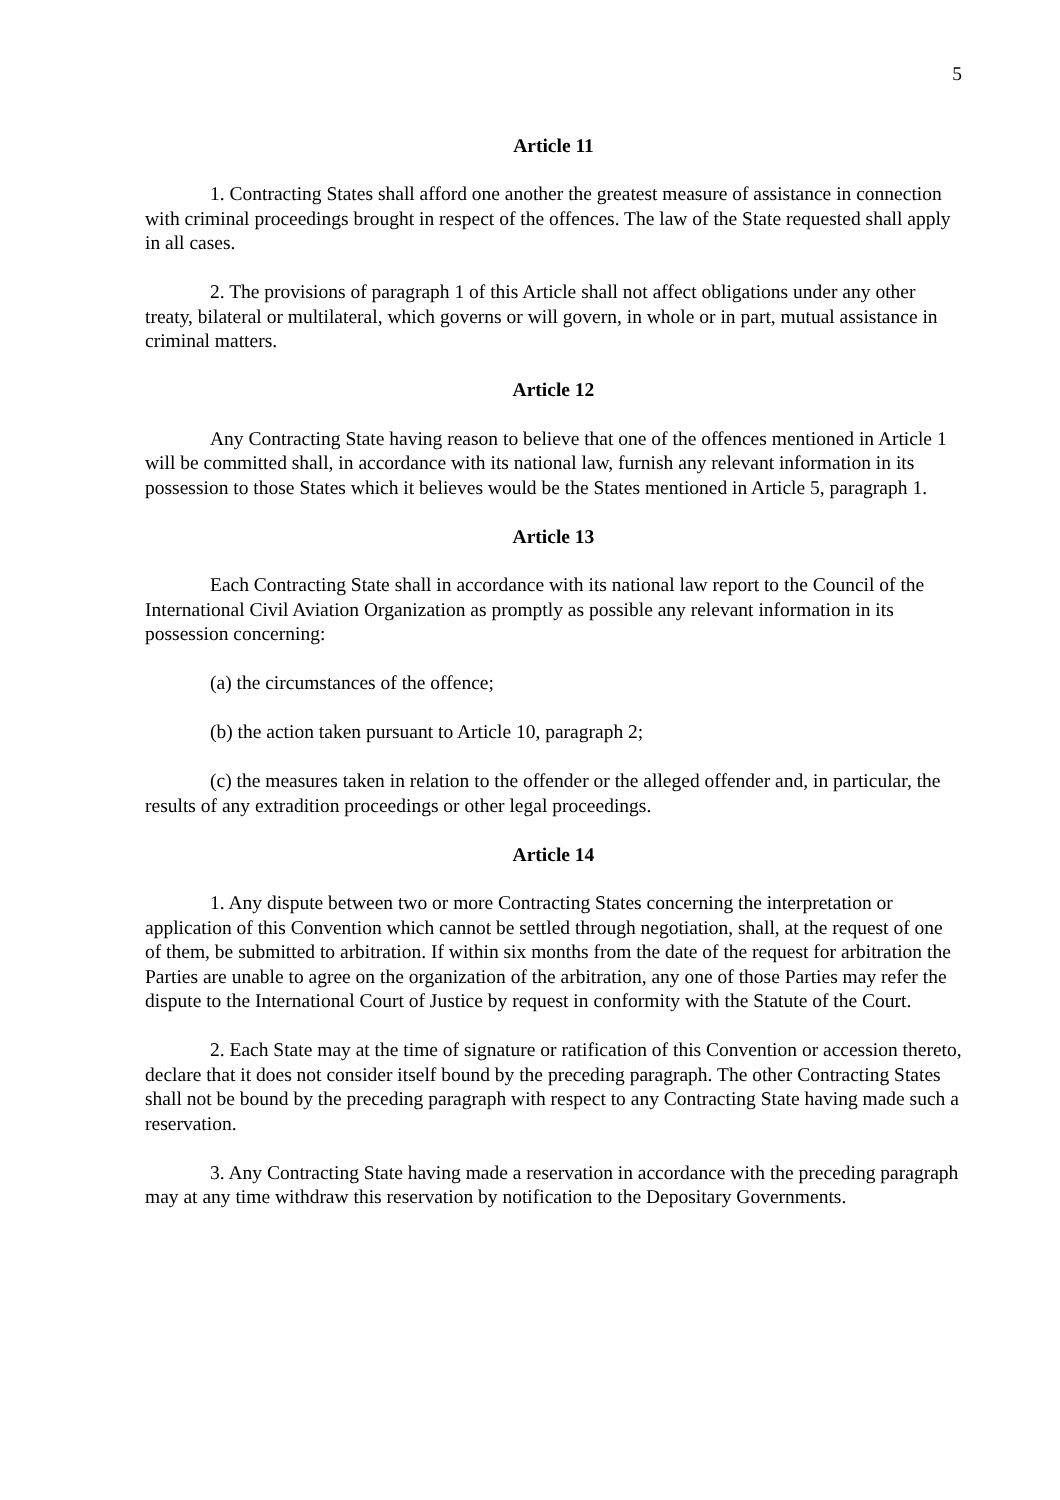5
Article 11
1. Contracting States shall afford one another the greatest measure of assistance in connection with criminal proceedings brought in respect of the offences. The law of the State requested shall apply in all cases.
2. The provisions of paragraph 1 of this Article shall not affect obligations under any other treaty, bilateral or multilateral, which governs or will govern, in whole or in part, mutual assistance in criminal matters.
Article 12
Any Contracting State having reason to believe that one of the offences mentioned in Article 1 will be committed shall, in accordance with its national law, furnish any relevant information in its possession to those States which it believes would be the States mentioned in Article 5, paragraph 1.
Article 13
Each Contracting State shall in accordance with its national law report to the Council of the International Civil Aviation Organization as promptly as possible any relevant information in its possession concerning:
(a) the circumstances of the offence;
(b) the action taken pursuant to Article 10, paragraph 2;
(c) the measures taken in relation to the offender or the alleged offender and, in particular, the results of any extradition proceedings or other legal proceedings.
Article 14
1. Any dispute between two or more Contracting States concerning the interpretation or application of this Convention which cannot be settled through negotiation, shall, at the request of one of them, be submitted to arbitration. If within six months from the date of the request for arbitration the Parties are unable to agree on the organization of the arbitration, any one of those Parties may refer the dispute to the International Court of Justice by request in conformity with the Statute of the Court.
2. Each State may at the time of signature or ratification of this Convention or accession thereto, declare that it does not consider itself bound by the preceding paragraph. The other Contracting States shall not be bound by the preceding paragraph with respect to any Contracting State having made such a reservation.
3. Any Contracting State having made a reservation in accordance with the preceding paragraph may at any time withdraw this reservation by notification to the Depositary Governments.